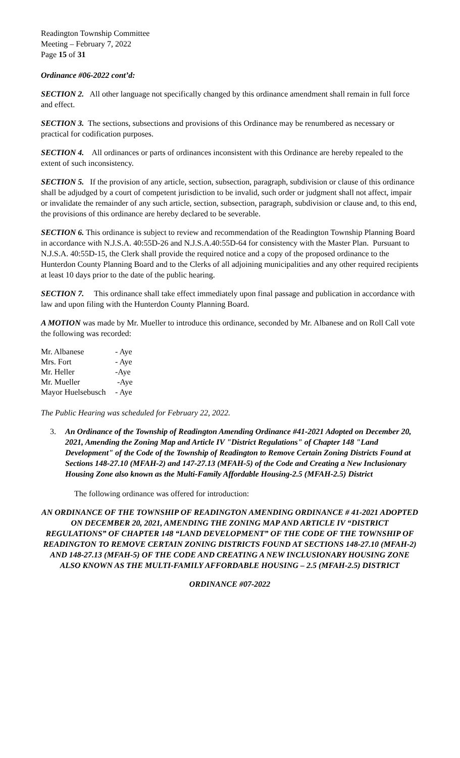Readington Township Committee
Meeting – February 7, 2022
Page 15 of 31
Ordinance #06-2022 cont’d:
SECTION 2. All other language not specifically changed by this ordinance amendment shall remain in full force and effect.
SECTION 3. The sections, subsections and provisions of this Ordinance may be renumbered as necessary or practical for codification purposes.
SECTION 4. All ordinances or parts of ordinances inconsistent with this Ordinance are hereby repealed to the extent of such inconsistency.
SECTION 5. If the provision of any article, section, subsection, paragraph, subdivision or clause of this ordinance shall be adjudged by a court of competent jurisdiction to be invalid, such order or judgment shall not affect, impair or invalidate the remainder of any such article, section, subsection, paragraph, subdivision or clause and, to this end, the provisions of this ordinance are hereby declared to be severable.
SECTION 6. This ordinance is subject to review and recommendation of the Readington Township Planning Board in accordance with N.J.S.A. 40:55D-26 and N.J.S.A.40:55D-64 for consistency with the Master Plan. Pursuant to N.J.S.A. 40:55D-15, the Clerk shall provide the required notice and a copy of the proposed ordinance to the Hunterdon County Planning Board and to the Clerks of all adjoining municipalities and any other required recipients at least 10 days prior to the date of the public hearing.
SECTION 7. This ordinance shall take effect immediately upon final passage and publication in accordance with law and upon filing with the Hunterdon County Planning Board.
A MOTION was made by Mr. Mueller to introduce this ordinance, seconded by Mr. Albanese and on Roll Call vote the following was recorded:
| Mr. Albanese | - Aye |
| Mrs. Fort | - Aye |
| Mr. Heller | -Aye |
| Mr. Mueller | -Aye |
| Mayor Huelsebusch | - Aye |
The Public Hearing was scheduled for February 22, 2022.
3. An Ordinance of the Township of Readington Amending Ordinance #41-2021 Adopted on December 20, 2021, Amending the Zoning Map and Article IV "District Regulations" of Chapter 148 "Land Development" of the Code of the Township of Readington to Remove Certain Zoning Districts Found at Sections 148-27.10 (MFAH-2) and 147-27.13 (MFAH-5) of the Code and Creating a New Inclusionary Housing Zone also known as the Multi-Family Affordable Housing-2.5 (MFAH-2.5) District
The following ordinance was offered for introduction:
AN ORDINANCE OF THE TOWNSHIP OF READINGTON AMENDING ORDINANCE # 41-2021 ADOPTED ON DECEMBER 20, 2021, AMENDING THE ZONING MAP AND ARTICLE IV “DISTRICT REGULATIONS” OF CHAPTER 148 “LAND DEVELOPMENT” OF THE CODE OF THE TOWNSHIP OF READINGTON TO REMOVE CERTAIN ZONING DISTRICTS FOUND AT SECTIONS 148-27.10 (MFAH-2) AND 148-27.13 (MFAH-5) OF THE CODE AND CREATING A NEW INCLUSIONARY HOUSING ZONE ALSO KNOWN AS THE MULTI-FAMILY AFFORDABLE HOUSING – 2.5 (MFAH-2.5) DISTRICT
ORDINANCE #07-2022